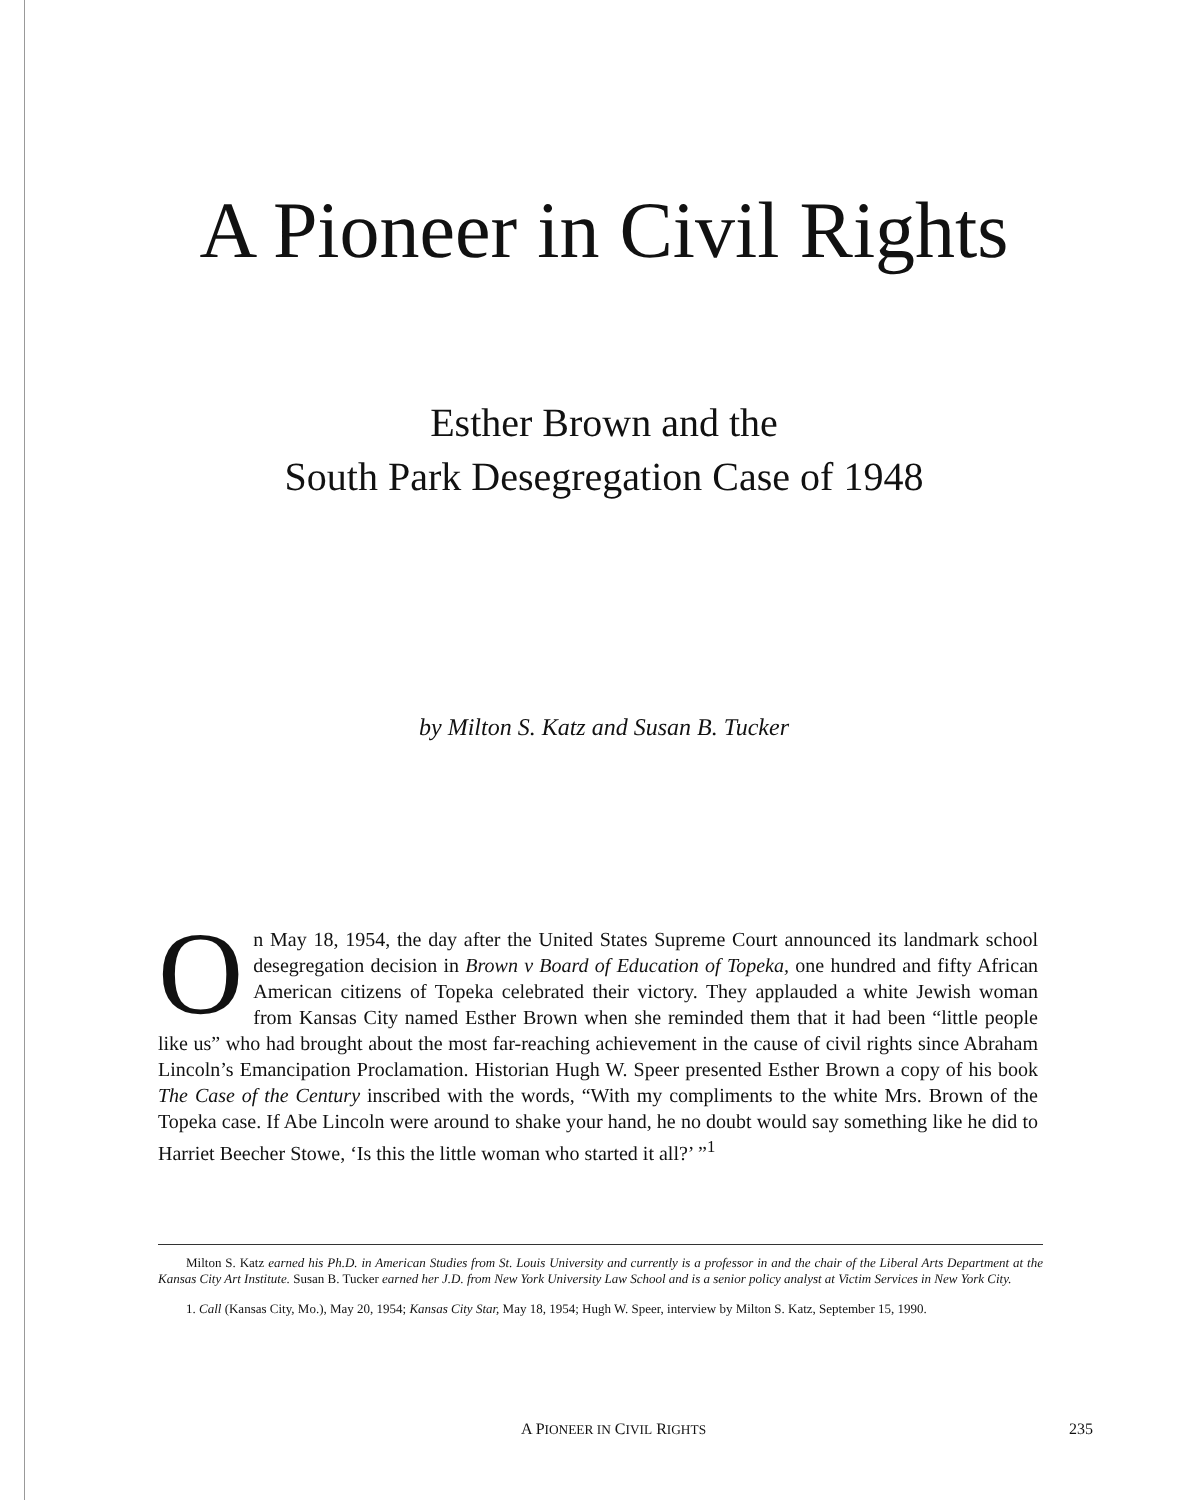A Pioneer in Civil Rights
Esther Brown and the
South Park Desegregation Case of 1948
by Milton S. Katz and Susan B. Tucker
On May 18, 1954, the day after the United States Supreme Court announced its landmark school desegregation decision in Brown v Board of Education of Topeka, one hundred and fifty African American citizens of Topeka celebrated their victory. They applauded a white Jewish woman from Kansas City named Esther Brown when she reminded them that it had been “little people like us” who had brought about the most far-reaching achievement in the cause of civil rights since Abraham Lincoln’s Emancipation Proclamation. Historian Hugh W. Speer presented Esther Brown a copy of his book The Case of the Century inscribed with the words, “With my compliments to the white Mrs. Brown of the Topeka case. If Abe Lincoln were around to shake your hand, he no doubt would say something like he did to Harriet Beecher Stowe, ‘Is this the little woman who started it all?’ ”<sup>1</sup>
Milton S. Katz earned his Ph.D. in American Studies from St. Louis University and currently is a professor in and the chair of the Liberal Arts Department at the Kansas City Art Institute. Susan B. Tucker earned her J.D. from New York University Law School and is a senior policy analyst at Victim Services in New York City.
1. Call (Kansas City, Mo.), May 20, 1954; Kansas City Star, May 18, 1954; Hugh W. Speer, interview by Milton S. Katz, September 15, 1990.
A PIONEER IN CIVIL RIGHTS 235